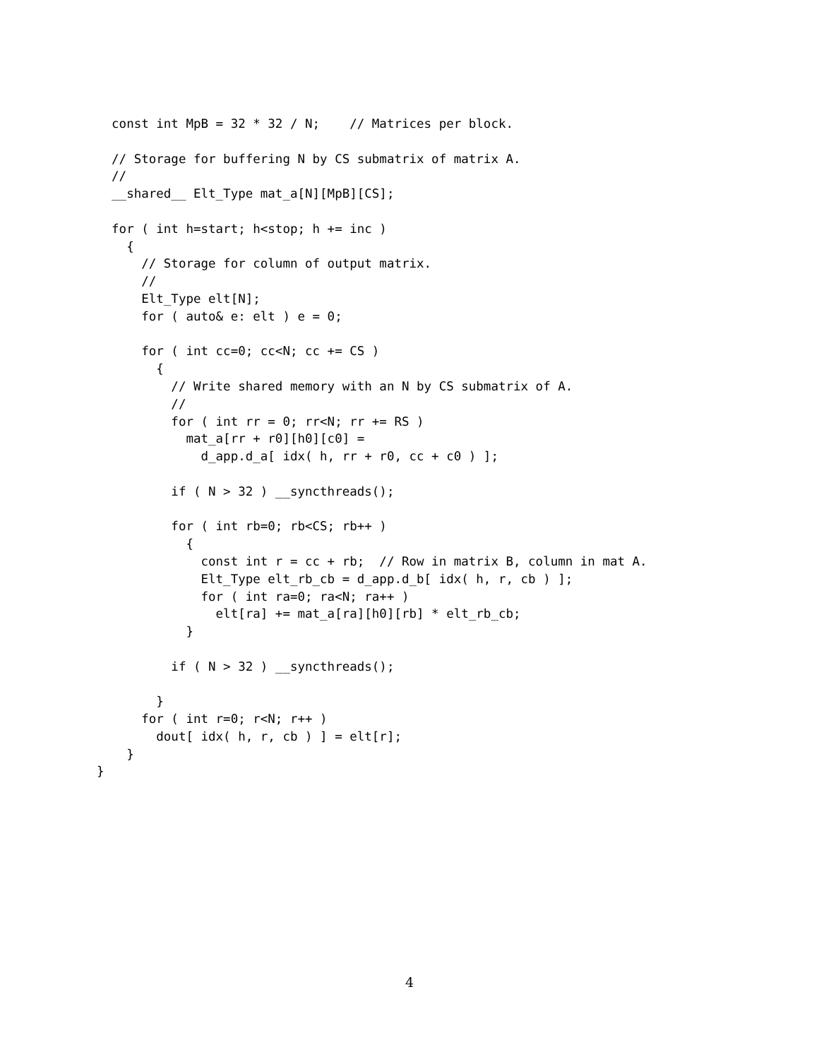const int MpB = 32 * 32 / N;    // Matrices per block.

  // Storage for buffering N by CS submatrix of matrix A.
  //
  __shared__ Elt_Type mat_a[N][MpB][CS];

  for ( int h=start; h<stop; h += inc )
    {
      // Storage for column of output matrix.
      //
      Elt_Type elt[N];
      for ( auto& e: elt ) e = 0;

      for ( int cc=0; cc<N; cc += CS )
        {
          // Write shared memory with an N by CS submatrix of A.
          //
          for ( int rr = 0; rr<N; rr += RS )
            mat_a[rr + r0][h0][c0] =
              d_app.d_a[ idx( h, rr + r0, cc + c0 ) ];

          if ( N > 32 ) __syncthreads();

          for ( int rb=0; rb<CS; rb++ )
            {
              const int r = cc + rb;  // Row in matrix B, column in mat A.
              Elt_Type elt_rb_cb = d_app.d_b[ idx( h, r, cb ) ];
              for ( int ra=0; ra<N; ra++ )
                elt[ra] += mat_a[ra][h0][rb] * elt_rb_cb;
            }

          if ( N > 32 ) __syncthreads();

        }
      for ( int r=0; r<N; r++ )
        dout[ idx( h, r, cb ) ] = elt[r];
    }
}
4